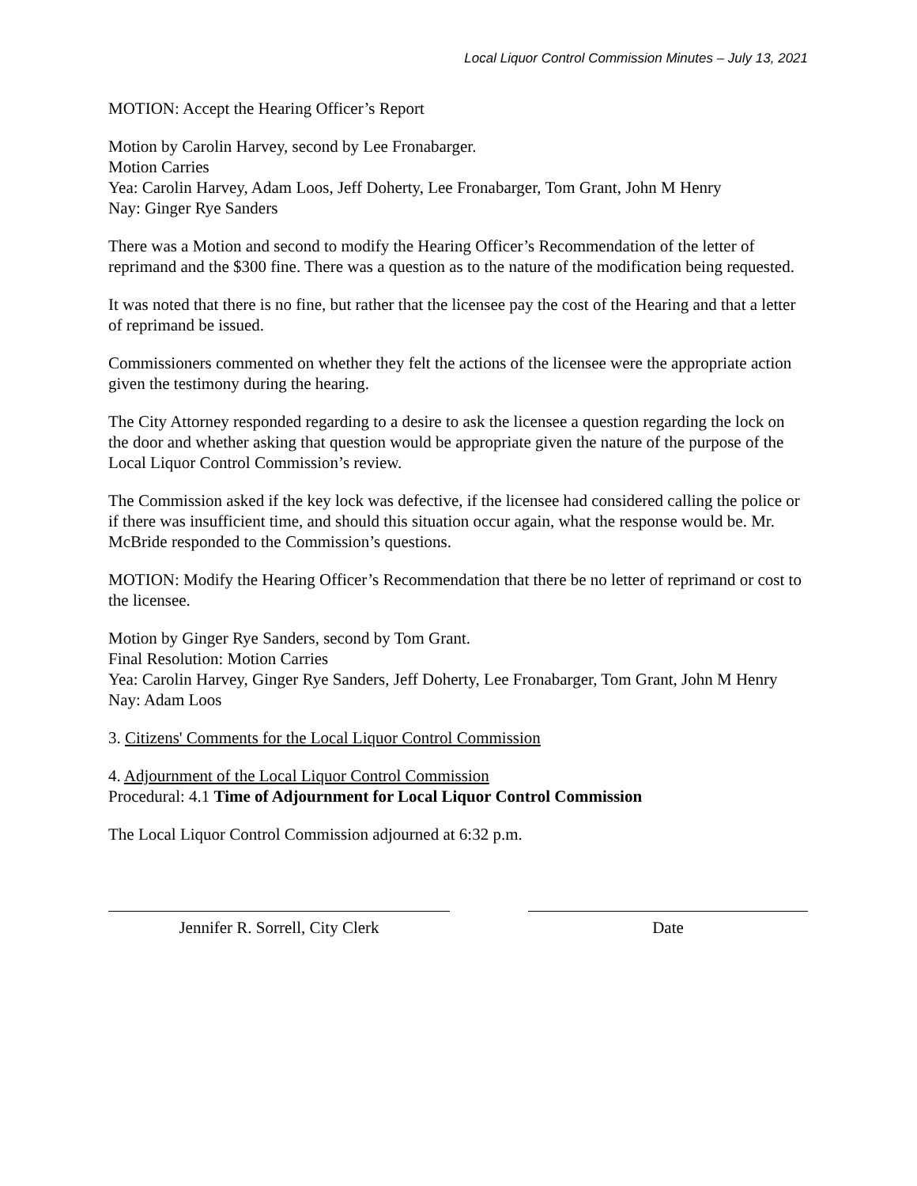Local Liquor Control Commission Minutes – July 13, 2021
MOTION: Accept the Hearing Officer’s Report
Motion by Carolin Harvey, second by Lee Fronabarger.
Motion Carries
Yea: Carolin Harvey, Adam Loos, Jeff Doherty, Lee Fronabarger, Tom Grant, John M Henry
Nay: Ginger Rye Sanders
There was a Motion and second to modify the Hearing Officer’s Recommendation of the letter of reprimand and the $300 fine. There was a question as to the nature of the modification being requested.
It was noted that there is no fine, but rather that the licensee pay the cost of the Hearing and that a letter of reprimand be issued.
Commissioners commented on whether they felt the actions of the licensee were the appropriate action given the testimony during the hearing.
The City Attorney responded regarding to a desire to ask the licensee a question regarding the lock on the door and whether asking that question would be appropriate given the nature of the purpose of the Local Liquor Control Commission’s review.
The Commission asked if the key lock was defective, if the licensee had considered calling the police or if there was insufficient time, and should this situation occur again, what the response would be. Mr. McBride responded to the Commission’s questions.
MOTION: Modify the Hearing Officer’s Recommendation that there be no letter of reprimand or cost to the licensee.
Motion by Ginger Rye Sanders, second by Tom Grant.
Final Resolution: Motion Carries
Yea: Carolin Harvey, Ginger Rye Sanders, Jeff Doherty, Lee Fronabarger, Tom Grant, John M Henry
Nay: Adam Loos
3. Citizens' Comments for the Local Liquor Control Commission
4. Adjournment of the Local Liquor Control Commission
Procedural: 4.1 Time of Adjournment for Local Liquor Control Commission
The Local Liquor Control Commission adjourned at 6:32 p.m.
Jennifer R. Sorrell, City Clerk Date